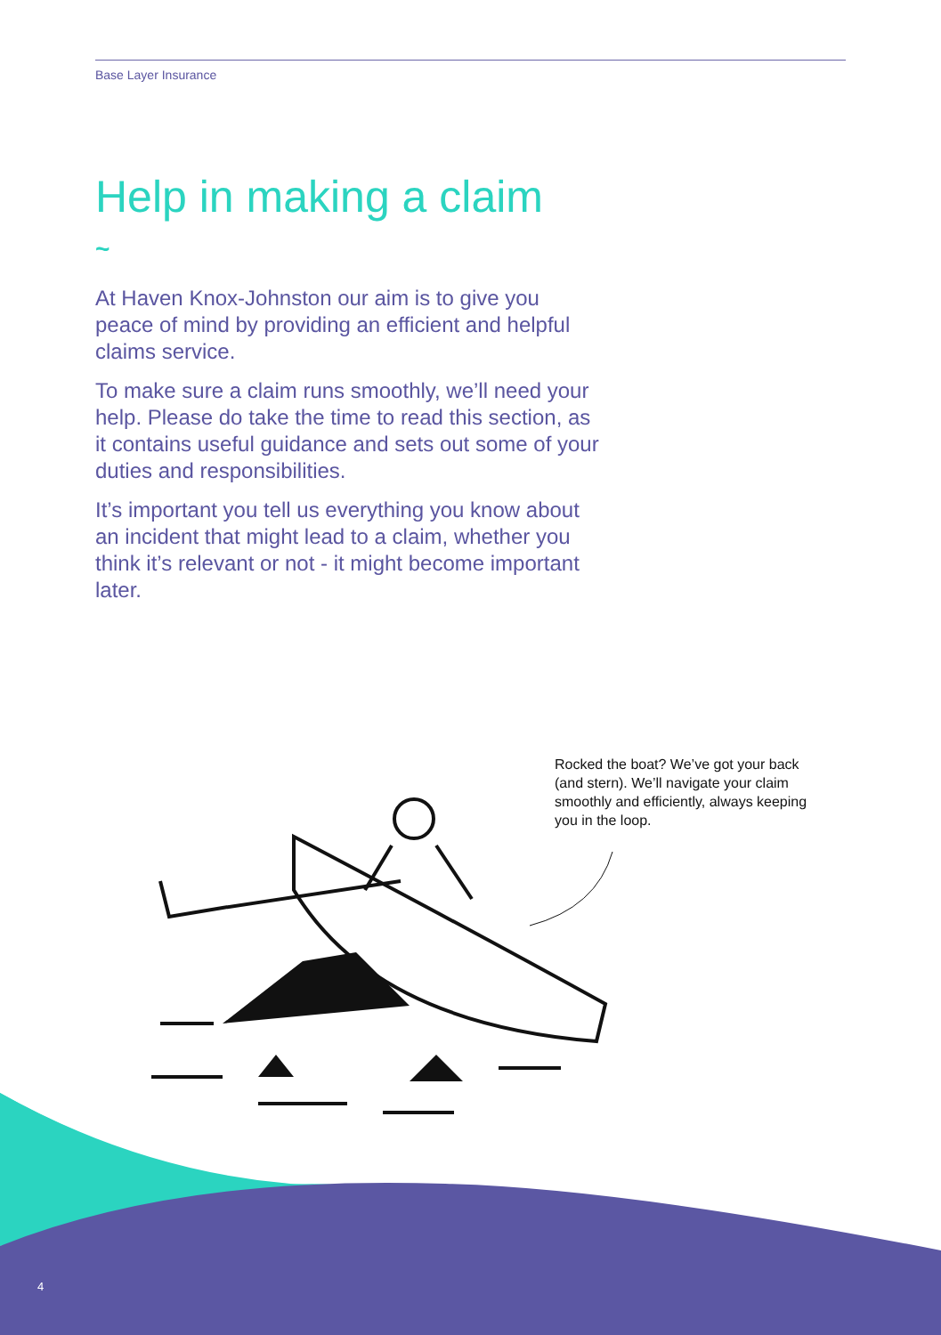Base Layer Insurance
Help in making a claim
~
At Haven Knox-Johnston our aim is to give you peace of mind by providing an efficient and helpful claims service.
To make sure a claim runs smoothly, we’ll need your help. Please do take the time to read this section, as it contains useful guidance and sets out some of your duties and responsibilities.
It’s important you tell us everything you know about an incident that might lead to a claim, whether you think it’s relevant or not - it might become important later.
Rocked the boat? We’ve got your back (and stern). We’ll navigate your claim smoothly and efficiently, always keeping you in the loop.
4